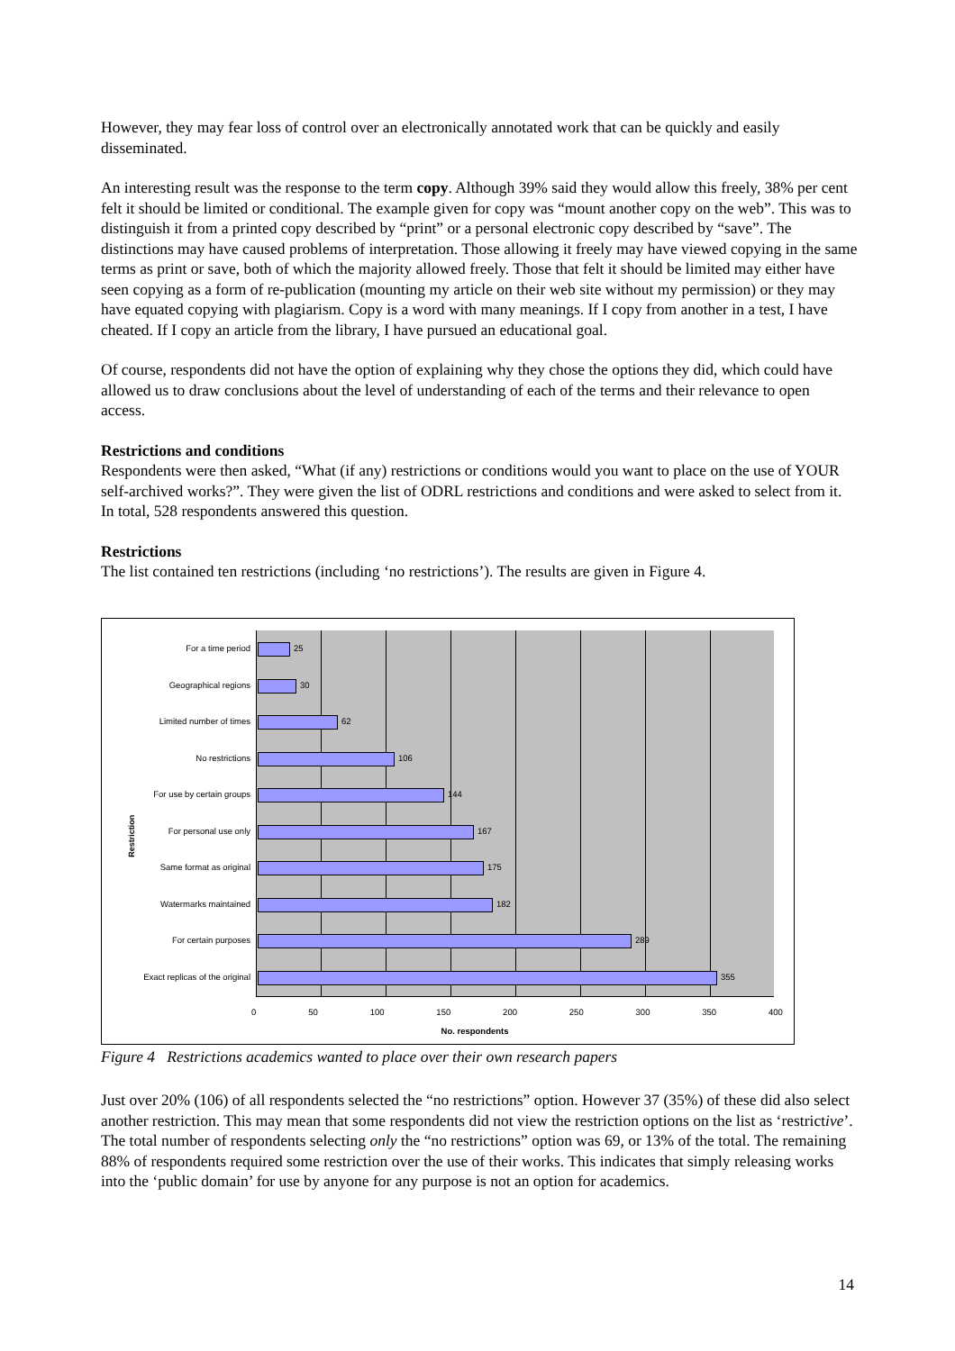However, they may fear loss of control over an electronically annotated work that can be quickly and easily disseminated.
An interesting result was the response to the term copy. Although 39% said they would allow this freely, 38% per cent felt it should be limited or conditional. The example given for copy was “mount another copy on the web”. This was to distinguish it from a printed copy described by “print” or a personal electronic copy described by “save”. The distinctions may have caused problems of interpretation. Those allowing it freely may have viewed copying in the same terms as print or save, both of which the majority allowed freely. Those that felt it should be limited may either have seen copying as a form of re-publication (mounting my article on their web site without my permission) or they may have equated copying with plagiarism. Copy is a word with many meanings. If I copy from another in a test, I have cheated. If I copy an article from the library, I have pursued an educational goal.
Of course, respondents did not have the option of explaining why they chose the options they did, which could have allowed us to draw conclusions about the level of understanding of each of the terms and their relevance to open access.
Restrictions and conditions
Respondents were then asked, “What (if any) restrictions or conditions would you want to place on the use of YOUR self-archived works?”. They were given the list of ODRL restrictions and conditions and were asked to select from it. In total, 528 respondents answered this question.
Restrictions
The list contained ten restrictions (including ‘no restrictions’). The results are given in Figure 4.
Restriction
For a time period 25
Geographical regions 30
Limited number of times 62
No restrictions 106
For use by certain groups 144
For personal use only 167
Same format as original 175
Watermarks maintained 182
For certain purposes 289
Exact replicas of the original
355
0 50 100 150 200 250 300 350 400
No. respondents
Figure 4 Restrictions academics wanted to place over their own research papers
Just over 20% (106) of all respondents selected the “no restrictions” option. However 37 (35%) of these did also select another restriction. This may mean that some respondents did not view the restriction options on the list as ‘restrictive’. The total number of respondents selecting only the “no restrictions” option was 69, or 13% of the total. The remaining 88% of respondents required some restriction over the use of their works. This indicates that simply releasing works into the ‘public domain’ for use by anyone for any purpose is not an option for academics.
14